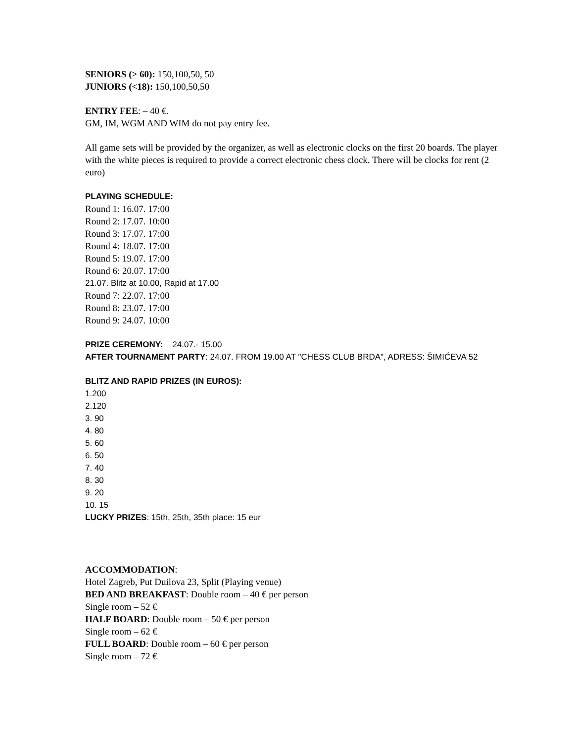SENIORS (> 60): 150,100,50, 50
JUNIORS (<18): 150,100,50,50
ENTRY FEE: – 40 €.
GM, IM, WGM AND WIM do not pay entry fee.
All game sets will be provided by the organizer, as well as electronic clocks on the first 20 boards. The player with the white pieces is required to provide a correct electronic chess clock. There will be clocks for rent (2 euro)
PLAYING SCHEDULE:
Round 1: 16.07. 17:00
Round 2: 17.07. 10:00
Round 3: 17.07. 17:00
Round 4: 18.07. 17:00
Round 5: 19.07. 17:00
Round 6: 20.07. 17:00
21.07. Blitz at 10.00, Rapid at 17.00
Round 7: 22.07. 17:00
Round 8: 23.07. 17:00
Round 9: 24.07. 10:00
PRIZE CEREMONY: 24.07.- 15.00
AFTER TOURNAMENT PARTY: 24.07. FROM 19.00 AT "CHESS CLUB BRDA", ADRESS: ŠIMIĆEVA 52
BLITZ AND RAPID PRIZES (IN EUROS):
1.200
2.120
3. 90
4. 80
5. 60
6. 50
7. 40
8. 30
9. 20
10. 15
LUCKY PRIZES: 15th, 25th, 35th place: 15 eur
ACCOMMODATION:
Hotel Zagreb, Put Duilova 23, Split (Playing venue)
BED AND BREAKFAST: Double room – 40 € per person
Single room – 52 €
HALF BOARD: Double room – 50 € per person
Single room – 62 €
FULL BOARD: Double room – 60 € per person
Single room – 72 €